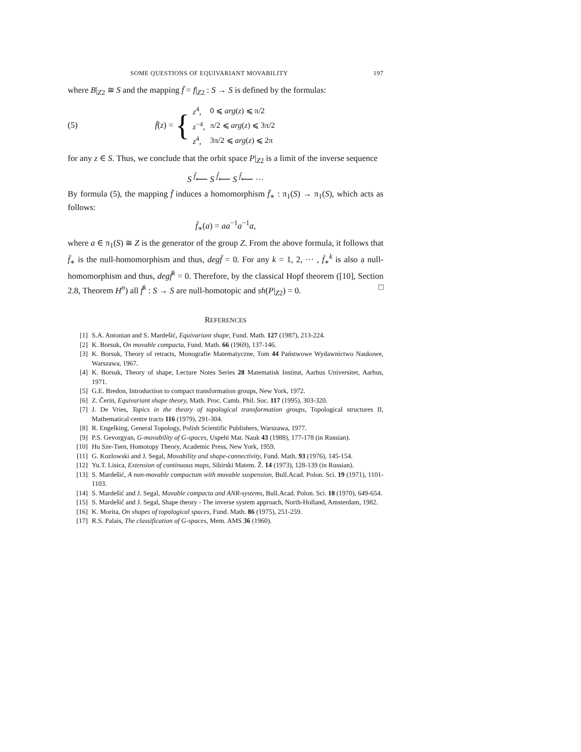SOME QUESTIONS OF EQUIVARIANT MOVABILITY 197
where B|<sub>Z2</sub> ≅ S and the mapping f̄ = f|<sub>Z2</sub> : S → S is defined by the formulas:
(5) f̄(z) =
{
| z<sup>4</sup>, | 0 ⩽ arg ( z ) ⩽ π/2 |
| z<sup>−4</sup>, | π/2 ⩽ arg ( z ) ⩽ 3π/2 |
| z<sup>4</sup>, | 3π/2 ⩽ arg ( z ) ⩽ 2π |
for any z ∈ S. Thus, we conclude that the orbit space P|<sub>Z2</sub> is a limit of the inverse sequence
S <sup>f̄</sup>⟵ S <sup>f̄</sup>⟵ S <sup>f̄</sup>⟵ ···
By formula (5), the mapping f̄ induces a homomorphism f̄<sub>∗</sub> : π<sub>1</sub>(S) → π<sub>1</sub>(S), which acts as follows:
f̄<sub>∗</sub>(a) = aa<sup>−1</sup>a<sup>−1</sup>a,
where a ∈ π<sub>1</sub>(S) ≅ Z is the generator of the group Z. From the above formula, it follows that f̄<sub>∗</sub> is the null-homomorphism and thus, degf̄ = 0. For any k = 1, 2, ··· , f̄<sub>∗</sub><sup>k</sup> is also a null-homomorphism and thus, degf̄<sup>k</sup> = 0. Therefore, by the classical Hopf theorem ([10], Section 2.8, Theorem H<sup>n</sup>) all f̄<sup>k</sup> : S → S are null-homotopic and sh(P|<sub>Z2</sub>) = 0. □
REFERENCES
[1] S.A. Antonian and S. Mardešić, Equivariant shape, Fund. Math. 127 (1987), 213-224.
[2] K. Borsuk, On movable compacta, Fund. Math. 66 (1969), 137-146.
[3] K. Borsuk, Theory of retracts, Monografie Matematyczne, Tom 44 Państwowe Wydawnictwo Naukowe, Warszawa, 1967.
[4] K. Borsuk, Theory of shape, Lecture Notes Series 28 Matematisk Institut, Aarhus Universitet, Aarhus, 1971.
[5] G.E. Bredon, Introduction to compact transformation groups, New York, 1972.
[6] Z. Čerin, Equivariant shape theory, Math. Proc. Camb. Phil. Soc. 117 (1995), 303-320.
[7] J. De Vries, Topics in the theory of topological transformation groups, Topological structures II, Mathematical centre tracts 116 (1979), 291-304.
[8] R. Engelking, General Topology, Polish Scientific Publishers, Warszawa, 1977.
[9] P.S. Gevorgyan, G-movability of G-spaces, Uspehi Mat. Nauk 43 (1988), 177-178 (in Russian).
[10] Hu Sze-Tsen, Homotopy Theory, Academic Press, New York, 1959.
[11] G. Kozlowski and J. Segal, Movability and shape-connectivity, Fund. Math. 93 (1976), 145-154.
[12] Yu.T. Lisica, Extension of continuous maps, Sibirski Matem. Ž. 14 (1973), 128-139 (in Russian).
[13] S. Mardešić, A non-movable compactum with movable suspension, Bull.Acad. Polon. Sci. 19 (1971), 1101-1103.
[14] S. Mardešić and J. Segal, Movable compacta and ANR-systems, Bull.Acad. Polon. Sci. 18 (1970), 649-654.
[15] S. Mardešić and J. Segal, Shape theory - The inverse system approach, North-Holland, Amsterdam, 1982.
[16] K. Morita, On shapes of topological spaces, Fund. Math. 86 (1975), 251-259.
[17] R.S. Palais, The classification of G-spaces, Mem. AMS 36 (1960).